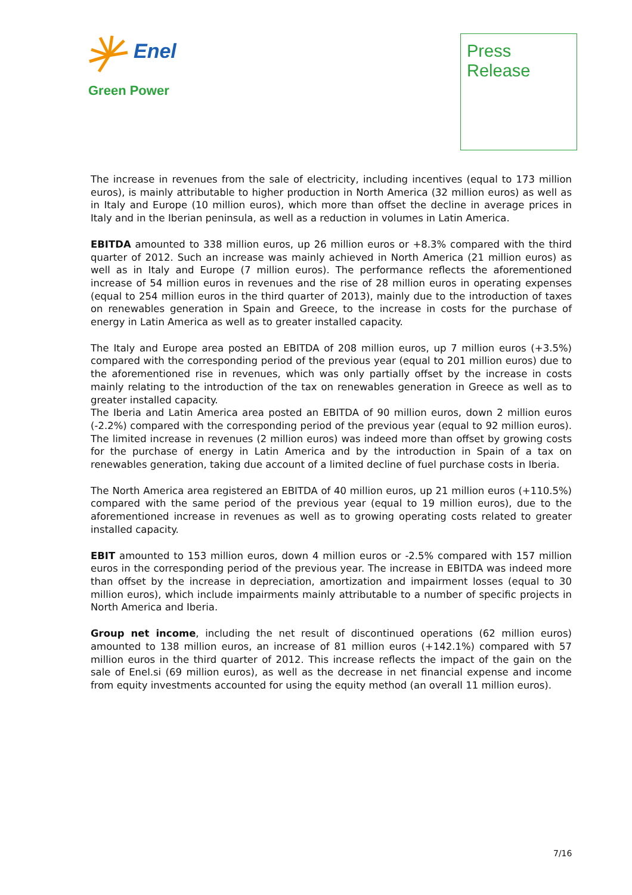Enel
Green Power
Press
Release
The increase in revenues from the sale of electricity, including incentives (equal to 173 million euros), is mainly attributable to higher production in North America (32 million euros) as well as in Italy and Europe (10 million euros), which more than offset the decline in average prices in Italy and in the Iberian peninsula, as well as a reduction in volumes in Latin America.
EBITDA amounted to 338 million euros, up 26 million euros or +8.3% compared with the third quarter of 2012. Such an increase was mainly achieved in North America (21 million euros) as well as in Italy and Europe (7 million euros). The performance reflects the aforementioned increase of 54 million euros in revenues and the rise of 28 million euros in operating expenses (equal to 254 million euros in the third quarter of 2013), mainly due to the introduction of taxes on renewables generation in Spain and Greece, to the increase in costs for the purchase of energy in Latin America as well as to greater installed capacity.
The Italy and Europe area posted an EBITDA of 208 million euros, up 7 million euros (+3.5%) compared with the corresponding period of the previous year (equal to 201 million euros) due to the aforementioned rise in revenues, which was only partially offset by the increase in costs mainly relating to the introduction of the tax on renewables generation in Greece as well as to greater installed capacity.
The Iberia and Latin America area posted an EBITDA of 90 million euros, down 2 million euros (-2.2%) compared with the corresponding period of the previous year (equal to 92 million euros). The limited increase in revenues (2 million euros) was indeed more than offset by growing costs for the purchase of energy in Latin America and by the introduction in Spain of a tax on renewables generation, taking due account of a limited decline of fuel purchase costs in Iberia.
The North America area registered an EBITDA of 40 million euros, up 21 million euros (+110.5%) compared with the same period of the previous year (equal to 19 million euros), due to the aforementioned increase in revenues as well as to growing operating costs related to greater installed capacity.
EBIT amounted to 153 million euros, down 4 million euros or -2.5% compared with 157 million euros in the corresponding period of the previous year. The increase in EBITDA was indeed more than offset by the increase in depreciation, amortization and impairment losses (equal to 30 million euros), which include impairments mainly attributable to a number of specific projects in North America and Iberia.
Group net income, including the net result of discontinued operations (62 million euros) amounted to 138 million euros, an increase of 81 million euros (+142.1%) compared with 57 million euros in the third quarter of 2012. This increase reflects the impact of the gain on the sale of Enel.si (69 million euros), as well as the decrease in net financial expense and income from equity investments accounted for using the equity method (an overall 11 million euros).
7/16